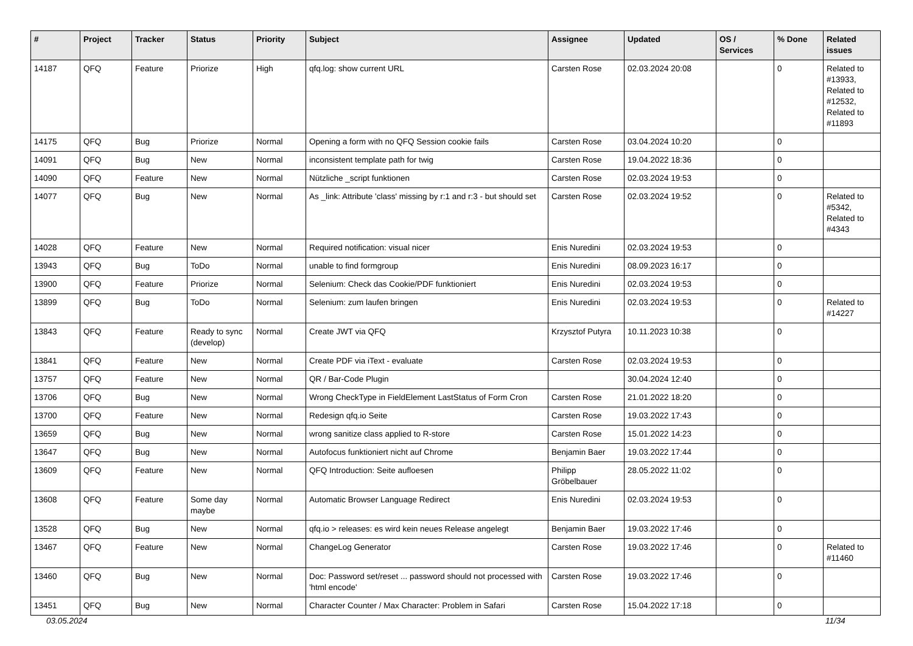| # | Project | Tracker | Status | Priority | Subject | Assignee | Updated | OS / Services | % Done | Related issues |
| --- | --- | --- | --- | --- | --- | --- | --- | --- | --- | --- |
| 14187 | QFQ | Feature | Priorize | High | qfq.log: show current URL | Carsten Rose | 02.03.2024 20:08 | | 0 | Related to #13933, Related to #12532, Related to #11893 |
| 14175 | QFQ | Bug | Priorize | Normal | Opening a form with no QFQ Session cookie fails | Carsten Rose | 03.04.2024 10:20 | | 0 | |
| 14091 | QFQ | Bug | New | Normal | inconsistent template path for twig | Carsten Rose | 19.04.2022 18:36 | | 0 | |
| 14090 | QFQ | Feature | New | Normal | Nützliche _script funktionen | Carsten Rose | 02.03.2024 19:53 | | 0 | |
| 14077 | QFQ | Bug | New | Normal | As _link: Attribute 'class' missing by r:1 and r:3 - but should set | Carsten Rose | 02.03.2024 19:52 | | 0 | Related to #5342, Related to #4343 |
| 14028 | QFQ | Feature | New | Normal | Required notification: visual nicer | Enis Nuredini | 02.03.2024 19:53 | | 0 | |
| 13943 | QFQ | Bug | ToDo | Normal | unable to find formgroup | Enis Nuredini | 08.09.2023 16:17 | | 0 | |
| 13900 | QFQ | Feature | Priorize | Normal | Selenium: Check das Cookie/PDF funktioniert | Enis Nuredini | 02.03.2024 19:53 | | 0 | |
| 13899 | QFQ | Bug | ToDo | Normal | Selenium: zum laufen bringen | Enis Nuredini | 02.03.2024 19:53 | | 0 | Related to #14227 |
| 13843 | QFQ | Feature | Ready to sync (develop) | Normal | Create JWT via QFQ | Krzysztof Putyra | 10.11.2023 10:38 | | 0 | |
| 13841 | QFQ | Feature | New | Normal | Create PDF via iText - evaluate | Carsten Rose | 02.03.2024 19:53 | | 0 | |
| 13757 | QFQ | Feature | New | Normal | QR / Bar-Code Plugin | | 30.04.2024 12:40 | | 0 | |
| 13706 | QFQ | Bug | New | Normal | Wrong CheckType in FieldElement LastStatus of Form Cron | Carsten Rose | 21.01.2022 18:20 | | 0 | |
| 13700 | QFQ | Feature | New | Normal | Redesign qfq.io Seite | Carsten Rose | 19.03.2022 17:43 | | 0 | |
| 13659 | QFQ | Bug | New | Normal | wrong sanitize class applied to R-store | Carsten Rose | 15.01.2022 14:23 | | 0 | |
| 13647 | QFQ | Bug | New | Normal | Autofocus funktioniert nicht auf Chrome | Benjamin Baer | 19.03.2022 17:44 | | 0 | |
| 13609 | QFQ | Feature | New | Normal | QFQ Introduction: Seite aufloesen | Philipp Gröbelbauer | 28.05.2022 11:02 | | 0 | |
| 13608 | QFQ | Feature | Some day maybe | Normal | Automatic Browser Language Redirect | Enis Nuredini | 02.03.2024 19:53 | | 0 | |
| 13528 | QFQ | Bug | New | Normal | qfq.io > releases: es wird kein neues Release angelegt | Benjamin Baer | 19.03.2022 17:46 | | 0 | |
| 13467 | QFQ | Feature | New | Normal | ChangeLog Generator | Carsten Rose | 19.03.2022 17:46 | | 0 | Related to #11460 |
| 13460 | QFQ | Bug | New | Normal | Doc: Password set/reset ... password should not processed with 'html encode' | Carsten Rose | 19.03.2022 17:46 | | 0 | |
| 13451 | QFQ | Bug | New | Normal | Character Counter / Max Character: Problem in Safari | Carsten Rose | 15.04.2022 17:18 | | 0 | |
03.05.2024 11/34